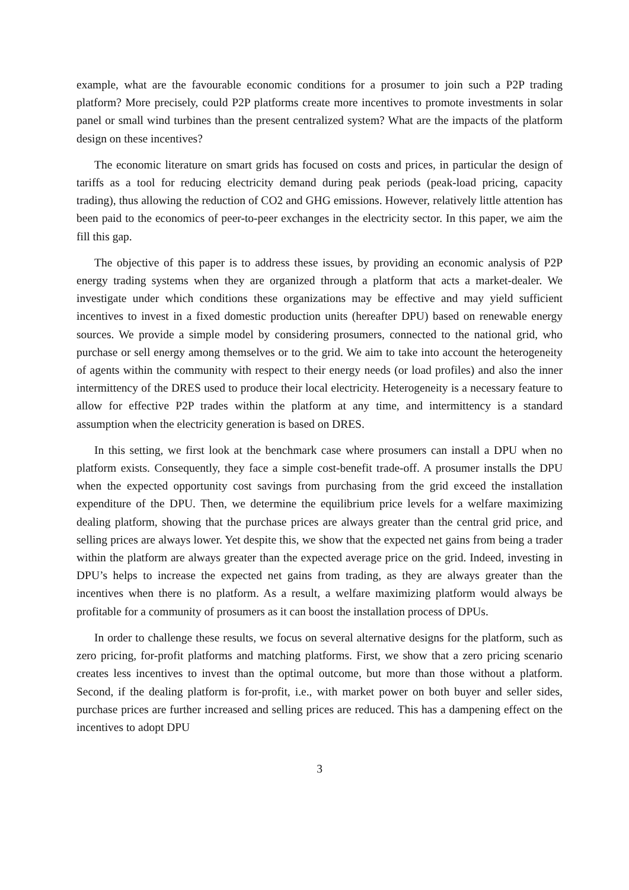example, what are the favourable economic conditions for a prosumer to join such a P2P trading platform? More precisely, could P2P platforms create more incentives to promote investments in solar panel or small wind turbines than the present centralized system? What are the impacts of the platform design on these incentives?
The economic literature on smart grids has focused on costs and prices, in particular the design of tariffs as a tool for reducing electricity demand during peak periods (peak-load pricing, capacity trading), thus allowing the reduction of CO2 and GHG emissions. However, relatively little attention has been paid to the economics of peer-to-peer exchanges in the electricity sector. In this paper, we aim the fill this gap.
The objective of this paper is to address these issues, by providing an economic analysis of P2P energy trading systems when they are organized through a platform that acts a market-dealer. We investigate under which conditions these organizations may be effective and may yield sufficient incentives to invest in a fixed domestic production units (hereafter DPU) based on renewable energy sources. We provide a simple model by considering prosumers, connected to the national grid, who purchase or sell energy among themselves or to the grid. We aim to take into account the heterogeneity of agents within the community with respect to their energy needs (or load profiles) and also the inner intermittency of the DRES used to produce their local electricity. Heterogeneity is a necessary feature to allow for effective P2P trades within the platform at any time, and intermittency is a standard assumption when the electricity generation is based on DRES.
In this setting, we first look at the benchmark case where prosumers can install a DPU when no platform exists. Consequently, they face a simple cost-benefit trade-off. A prosumer installs the DPU when the expected opportunity cost savings from purchasing from the grid exceed the installation expenditure of the DPU. Then, we determine the equilibrium price levels for a welfare maximizing dealing platform, showing that the purchase prices are always greater than the central grid price, and selling prices are always lower. Yet despite this, we show that the expected net gains from being a trader within the platform are always greater than the expected average price on the grid. Indeed, investing in DPU’s helps to increase the expected net gains from trading, as they are always greater than the incentives when there is no platform. As a result, a welfare maximizing platform would always be profitable for a community of prosumers as it can boost the installation process of DPUs.
In order to challenge these results, we focus on several alternative designs for the platform, such as zero pricing, for-profit platforms and matching platforms. First, we show that a zero pricing scenario creates less incentives to invest than the optimal outcome, but more than those without a platform. Second, if the dealing platform is for-profit, i.e., with market power on both buyer and seller sides, purchase prices are further increased and selling prices are reduced. This has a dampening effect on the incentives to adopt DPU
3